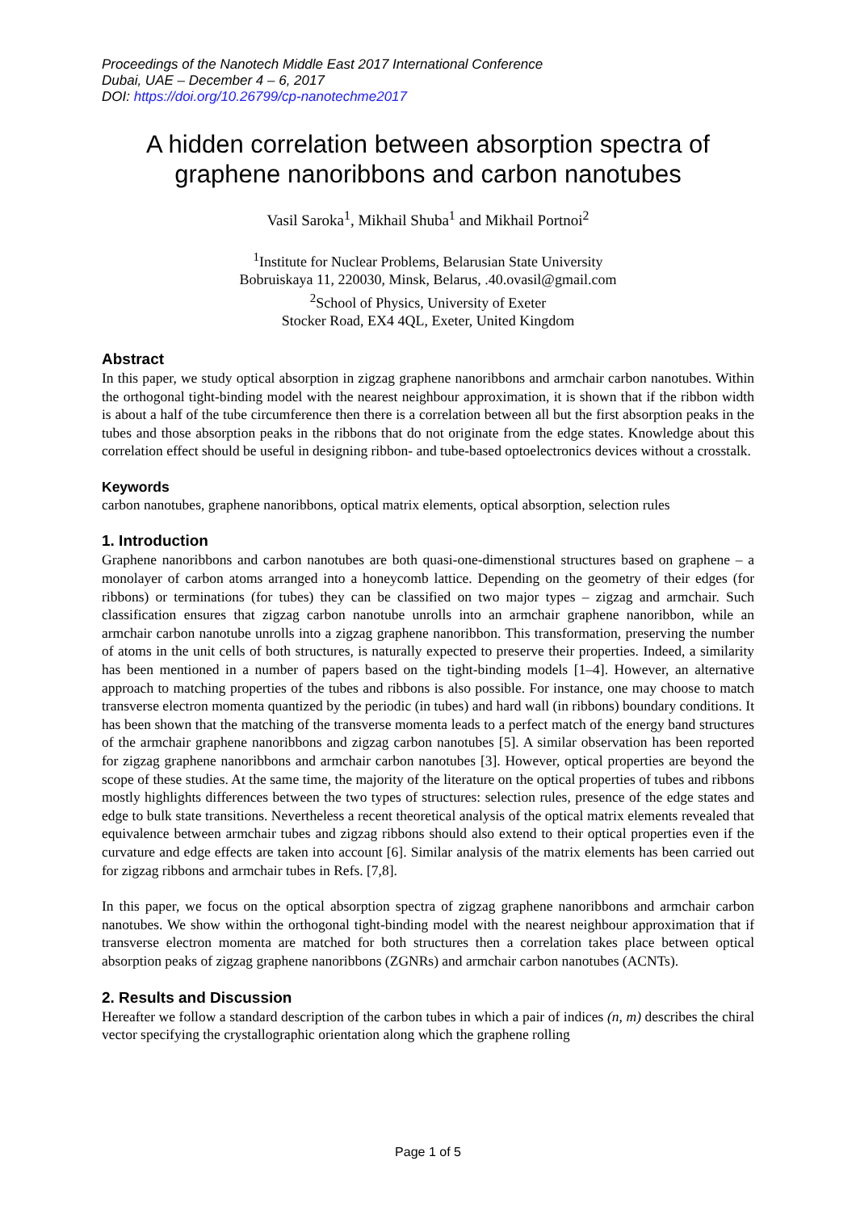Proceedings of the Nanotech Middle East 2017 International Conference
Dubai, UAE – December 4 – 6, 2017
DOI: https://doi.org/10.26799/cp-nanotechme2017
A hidden correlation between absorption spectra of
graphene nanoribbons and carbon nanotubes
Vasil Saroka<sup>1</sup>, Mikhail Shuba<sup>1</sup> and Mikhail Portnoi<sup>2</sup>
<sup>1</sup> Institute for Nuclear Problems, Belarusian State University
Bobruiskaya 11, 220030, Minsk, Belarus, .40.ovasil@gmail.com
<sup>2</sup> School of Physics, University of Exeter
Stocker Road, EX4 4QL, Exeter, United Kingdom
Abstract
In this paper, we study optical absorption in zigzag graphene nanoribbons and armchair carbon nanotubes. Within the orthogonal tight-binding model with the nearest neighbour approximation, it is shown that if the ribbon width is about a half of the tube circumference then there is a correlation between all but the first absorption peaks in the tubes and those absorption peaks in the ribbons that do not originate from the edge states. Knowledge about this correlation effect should be useful in designing ribbon- and tube-based optoelectronics devices without a crosstalk.
Keywords
carbon nanotubes, graphene nanoribbons, optical matrix elements, optical absorption, selection rules
1. Introduction
Graphene nanoribbons and carbon nanotubes are both quasi-one-dimenstional structures based on graphene – a monolayer of carbon atoms arranged into a honeycomb lattice. Depending on the geometry of their edges (for ribbons) or terminations (for tubes) they can be classified on two major types – zigzag and armchair. Such classification ensures that zigzag carbon nanotube unrolls into an armchair graphene nanoribbon, while an armchair carbon nanotube unrolls into a zigzag graphene nanoribbon. This transformation, preserving the number of atoms in the unit cells of both structures, is naturally expected to preserve their properties. Indeed, a similarity has been mentioned in a number of papers based on the tight-binding models [1–4]. However, an alternative approach to matching properties of the tubes and ribbons is also possible. For instance, one may choose to match transverse electron momenta quantized by the periodic (in tubes) and hard wall (in ribbons) boundary conditions. It has been shown that the matching of the transverse momenta leads to a perfect match of the energy band structures of the armchair graphene nanoribbons and zigzag carbon nanotubes [5]. A similar observation has been reported for zigzag graphene nanoribbons and armchair carbon nanotubes [3]. However, optical properties are beyond the scope of these studies. At the same time, the majority of the literature on the optical properties of tubes and ribbons mostly highlights differences between the two types of structures: selection rules, presence of the edge states and edge to bulk state transitions. Nevertheless a recent theoretical analysis of the optical matrix elements revealed that equivalence between armchair tubes and zigzag ribbons should also extend to their optical properties even if the curvature and edge effects are taken into account [6]. Similar analysis of the matrix elements has been carried out for zigzag ribbons and armchair tubes in Refs. [7,8].
In this paper, we focus on the optical absorption spectra of zigzag graphene nanoribbons and armchair carbon nanotubes. We show within the orthogonal tight-binding model with the nearest neighbour approximation that if transverse electron momenta are matched for both structures then a correlation takes place between optical absorption peaks of zigzag graphene nanoribbons (ZGNRs) and armchair carbon nanotubes (ACNTs).
2. Results and Discussion
Hereafter we follow a standard description of the carbon tubes in which a pair of indices (n, m) describes the chiral vector specifying the crystallographic orientation along which the graphene rolling
Page 1 of 5